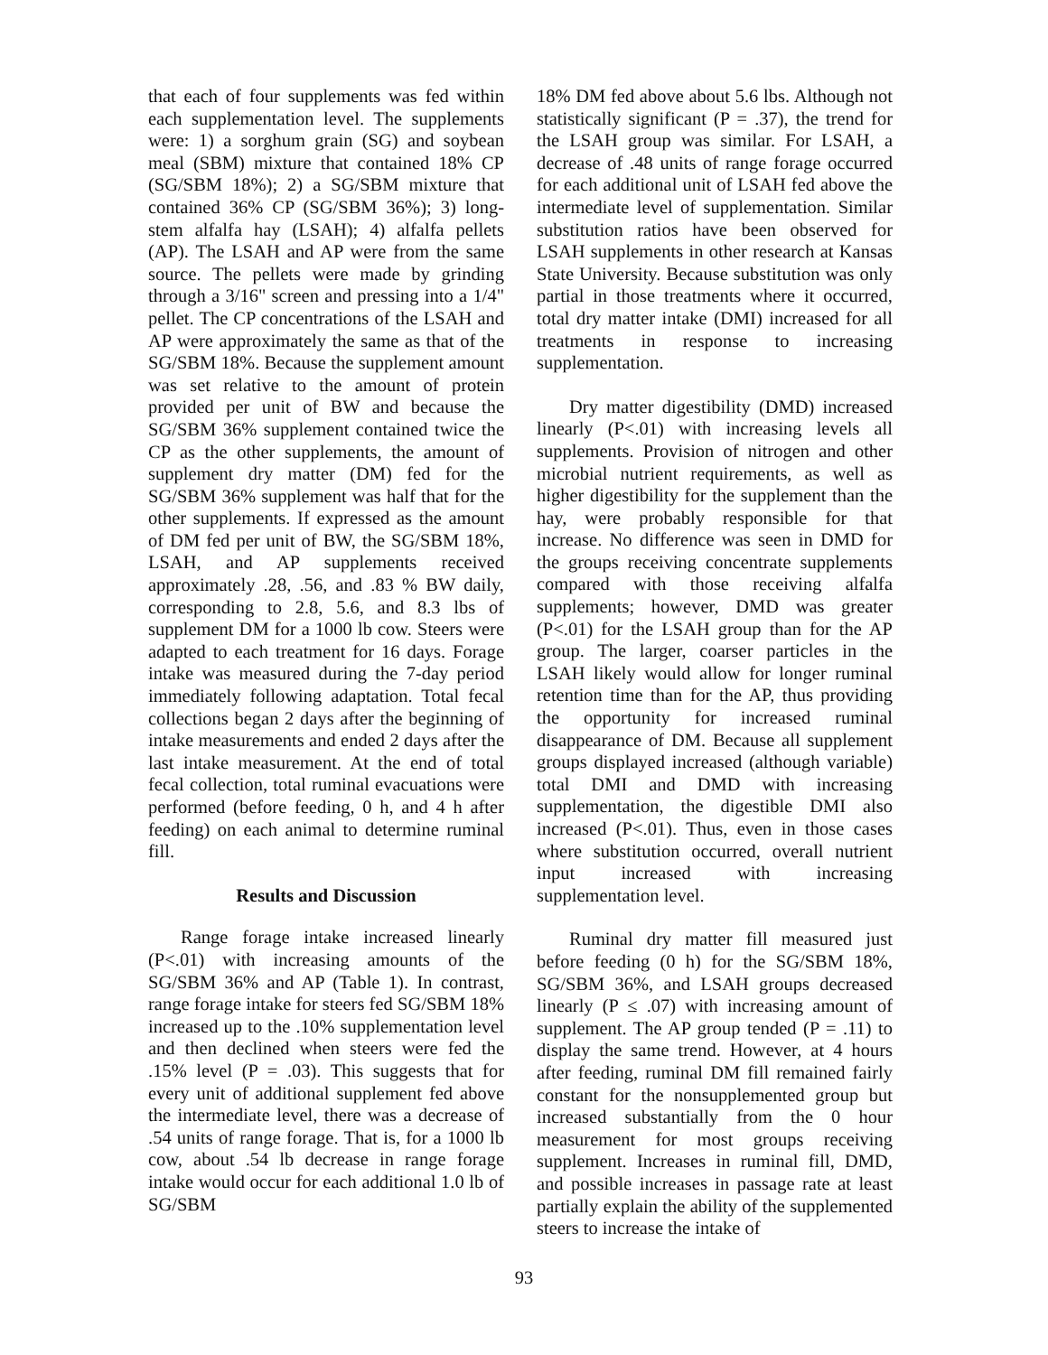that each of four supplements was fed within each supplementation level. The supplements were: 1) a sorghum grain (SG) and soybean meal (SBM) mixture that contained 18% CP (SG/SBM 18%); 2) a SG/SBM mixture that contained 36% CP (SG/SBM 36%); 3) long-stem alfalfa hay (LSAH); 4) alfalfa pellets (AP). The LSAH and AP were from the same source. The pellets were made by grinding through a 3/16" screen and pressing into a 1/4" pellet. The CP concentrations of the LSAH and AP were approximately the same as that of the SG/SBM 18%. Because the supplement amount was set relative to the amount of protein provided per unit of BW and because the SG/SBM 36% supplement contained twice the CP as the other supplements, the amount of supplement dry matter (DM) fed for the SG/SBM 36% supplement was half that for the other supplements. If expressed as the amount of DM fed per unit of BW, the SG/SBM 18%, LSAH, and AP supplements received approximately .28, .56, and .83 % BW daily, corresponding to 2.8, 5.6, and 8.3 lbs of supplement DM for a 1000 lb cow. Steers were adapted to each treatment for 16 days. Forage intake was measured during the 7-day period immediately following adaptation. Total fecal collections began 2 days after the beginning of intake measurements and ended 2 days after the last intake measurement. At the end of total fecal collection, total ruminal evacuations were performed (before feeding, 0 h, and 4 h after feeding) on each animal to determine ruminal fill.
Results and Discussion
Range forage intake increased linearly (P<.01) with increasing amounts of the SG/SBM 36% and AP (Table 1). In contrast, range forage intake for steers fed SG/SBM 18% increased up to the .10% supplementation level and then declined when steers were fed the .15% level (P = .03). This suggests that for every unit of additional supplement fed above the intermediate level, there was a decrease of .54 units of range forage. That is, for a 1000 lb cow, about .54 lb decrease in range forage intake would occur for each additional 1.0 lb of SG/SBM
18% DM fed above about 5.6 lbs. Although not statistically significant (P = .37), the trend for the LSAH group was similar. For LSAH, a decrease of .48 units of range forage occurred for each additional unit of LSAH fed above the intermediate level of supplementation. Similar substitution ratios have been observed for LSAH supplements in other research at Kansas State University. Because substitution was only partial in those treatments where it occurred, total dry matter intake (DMI) increased for all treatments in response to increasing supplementation.
Dry matter digestibility (DMD) increased linearly (P<.01) with increasing levels all supplements. Provision of nitrogen and other microbial nutrient requirements, as well as higher digestibility for the supplement than the hay, were probably responsible for that increase. No difference was seen in DMD for the groups receiving concentrate supplements compared with those receiving alfalfa supplements; however, DMD was greater (P<.01) for the LSAH group than for the AP group. The larger, coarser particles in the LSAH likely would allow for longer ruminal retention time than for the AP, thus providing the opportunity for increased ruminal disappearance of DM. Because all supplement groups displayed increased (although variable) total DMI and DMD with increasing supplementation, the digestible DMI also increased (P<.01). Thus, even in those cases where substitution occurred, overall nutrient input increased with increasing supplementation level.
Ruminal dry matter fill measured just before feeding (0 h) for the SG/SBM 18%, SG/SBM 36%, and LSAH groups decreased linearly (P ≤ .07) with increasing amount of supplement. The AP group tended (P = .11) to display the same trend. However, at 4 hours after feeding, ruminal DM fill remained fairly constant for the nonsupplemented group but increased substantially from the 0 hour measurement for most groups receiving supplement. Increases in ruminal fill, DMD, and possible increases in passage rate at least partially explain the ability of the supplemented steers to increase the intake of
93